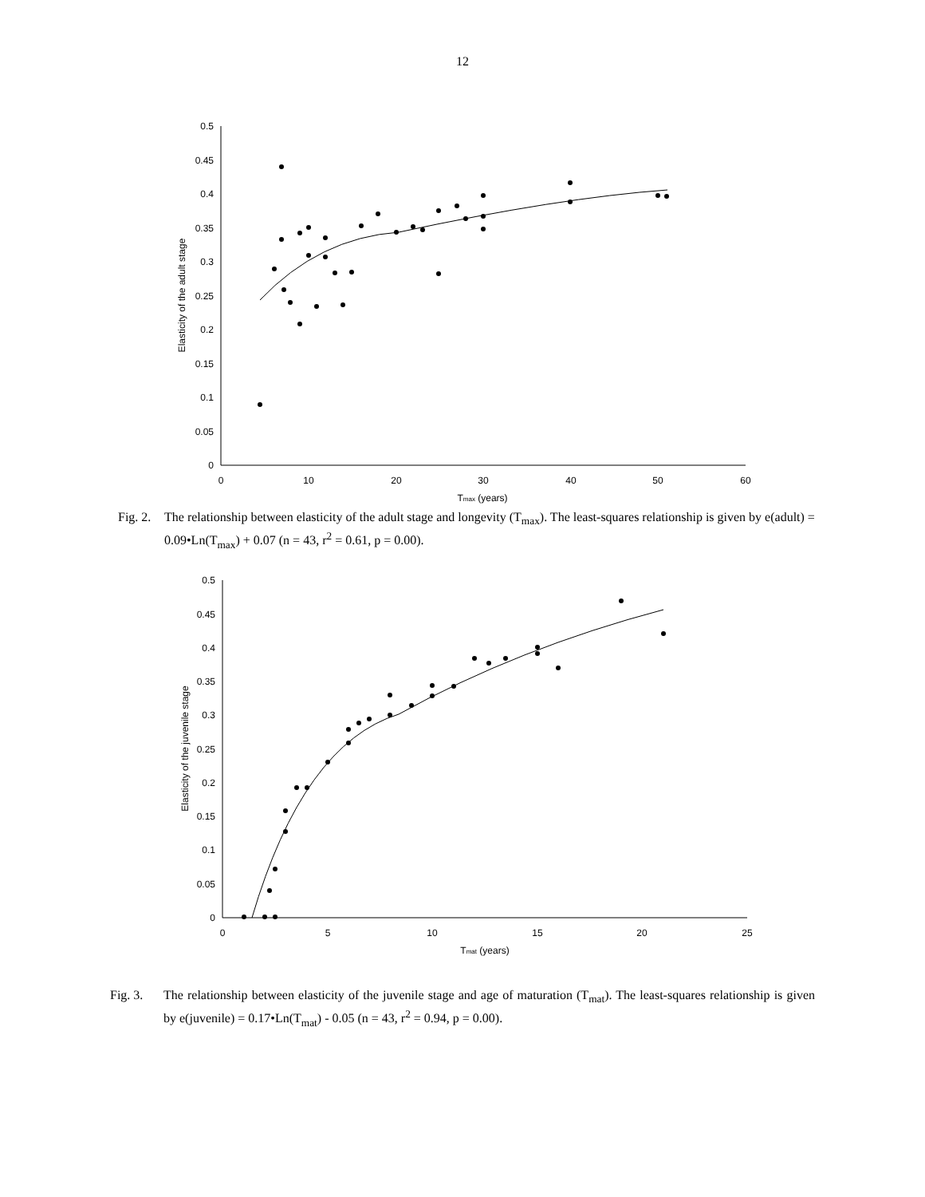12
0
0.05
0.1
0.15
0.2
0.25
0.3
0.35
0.4
0.45
0.5
0
10
20
30
40
50
60
Tmax (years)
Elasticity of the adult stage
Fig. 2. The relationship between elasticity of the adult stage and longevity (T<sub>max</sub>). The least-squares relationship is given by e(adult) = 0.09•Ln(T<sub>max</sub>) + 0.07 (n = 43, r<sup>2</sup> = 0.61, p = 0.00).
0
0.05
0.1
0.15
0.2
0.25
0.3
0.35
0.4
0.45
0.5
0
5
10
15
20
25
Tmat (years)
Elasticity of the juvenile stage
Fig. 3. The relationship between elasticity of the juvenile stage and age of maturation (T<sub>mat</sub>). The least-squares relationship is given by e(juvenile) = 0.17•Ln(T<sub>mat</sub>) - 0.05 (n = 43, r<sup>2</sup> = 0.94, p = 0.00).